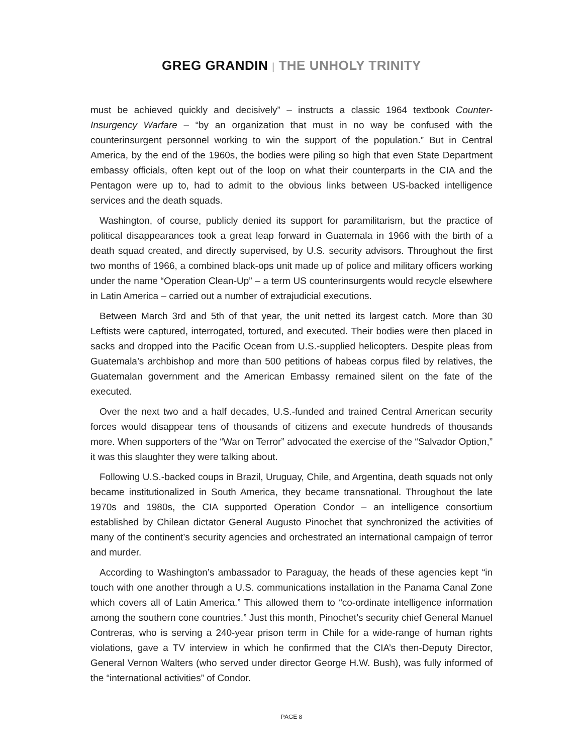GREG GRANDIN | THE UNHOLY TRINITY
must be achieved quickly and decisively” – instructs a classic 1964 textbook Counter-Insurgency Warfare – “by an organization that must in no way be confused with the counterinsurgent personnel working to win the support of the population.” But in Central America, by the end of the 1960s, the bodies were piling so high that even State Department embassy officials, often kept out of the loop on what their counterparts in the CIA and the Pentagon were up to, had to admit to the obvious links between US-backed intelligence services and the death squads.
Washington, of course, publicly denied its support for paramilitarism, but the practice of political disappearances took a great leap forward in Guatemala in 1966 with the birth of a death squad created, and directly supervised, by U.S. security advisors. Throughout the first two months of 1966, a combined black-ops unit made up of police and military officers working under the name “Operation Clean-Up” – a term US counterinsurgents would recycle elsewhere in Latin America – carried out a number of extrajudicial executions.
Between March 3rd and 5th of that year, the unit netted its largest catch. More than 30 Leftists were captured, interrogated, tortured, and executed. Their bodies were then placed in sacks and dropped into the Pacific Ocean from U.S.-supplied helicopters. Despite pleas from Guatemala’s archbishop and more than 500 petitions of habeas corpus filed by relatives, the Guatemalan government and the American Embassy remained silent on the fate of the executed.
Over the next two and a half decades, U.S.-funded and trained Central American security forces would disappear tens of thousands of citizens and execute hundreds of thousands more. When supporters of the “War on Terror” advocated the exercise of the “Salvador Option,” it was this slaughter they were talking about.
Following U.S.-backed coups in Brazil, Uruguay, Chile, and Argentina, death squads not only became institutionalized in South America, they became transnational. Throughout the late 1970s and 1980s, the CIA supported Operation Condor – an intelligence consortium established by Chilean dictator General Augusto Pinochet that synchronized the activities of many of the continent’s security agencies and orchestrated an international campaign of terror and murder.
According to Washington’s ambassador to Paraguay, the heads of these agencies kept “in touch with one another through a U.S. communications installation in the Panama Canal Zone which covers all of Latin America.” This allowed them to “co-ordinate intelligence information among the southern cone countries.” Just this month, Pinochet’s security chief General Manuel Contreras, who is serving a 240-year prison term in Chile for a wide-range of human rights violations, gave a TV interview in which he confirmed that the CIA’s then-Deputy Director, General Vernon Walters (who served under director George H.W. Bush), was fully informed of the “international activities” of Condor.
PAGE 8